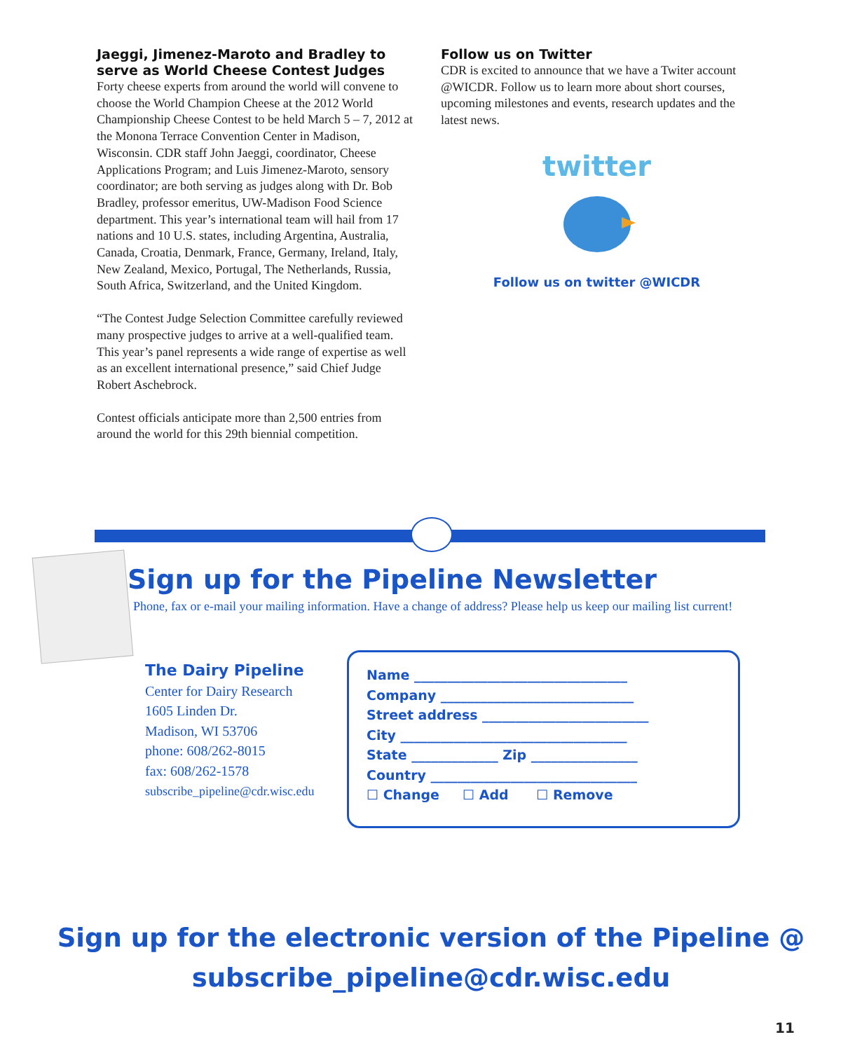Jaeggi, Jimenez-Maroto and Bradley to serve as World Cheese Contest Judges
Forty cheese experts from around the world will convene to choose the World Champion Cheese at the 2012 World Championship Cheese Contest to be held March 5 – 7, 2012 at the Monona Terrace Convention Center in Madison, Wisconsin. CDR staff John Jaeggi, coordinator, Cheese Applications Program; and Luis Jimenez-Maroto, sensory coordinator; are both serving as judges along with Dr. Bob Bradley, professor emeritus, UW-Madison Food Science department. This year’s international team will hail from 17 nations and 10 U.S. states, including Argentina, Australia, Canada, Croatia, Denmark, France, Germany, Ireland, Italy, New Zealand, Mexico, Portugal, The Netherlands, Russia, South Africa, Switzerland, and the United Kingdom.
“The Contest Judge Selection Committee carefully reviewed many prospective judges to arrive at a well-qualified team. This year’s panel represents a wide range of expertise as well as an excellent international presence,” said Chief Judge Robert Aschebrock.
Contest officials anticipate more than 2,500 entries from around the world for this 29th biennial competition.
Follow us on Twitter
CDR is excited to announce that we have a Twiter account @WICDR. Follow us to learn more about short courses, upcoming milestones and events, research updates and the latest news.
twitter
Follow us on twitter @WICDR
Sign up for the Pipeline Newsletter
Phone, fax or e-mail your mailing information. Have a change of address? Please help us keep our mailing list current!
The Dairy Pipeline
Center for Dairy Research
1605 Linden Dr.
Madison, WI 53706
phone: 608/262-8015
fax: 608/262-1578
subscribe_pipeline@cdr.wisc.edu
Name ________________________________
Company _____________________________
Street address _________________________
City __________________________________
State _____________ Zip ________________
Country _______________________________
☐ Change ☐ Add ☐ Remove
Sign up for the electronic version of the Pipeline @
subscribe_pipeline@cdr.wisc.edu
11